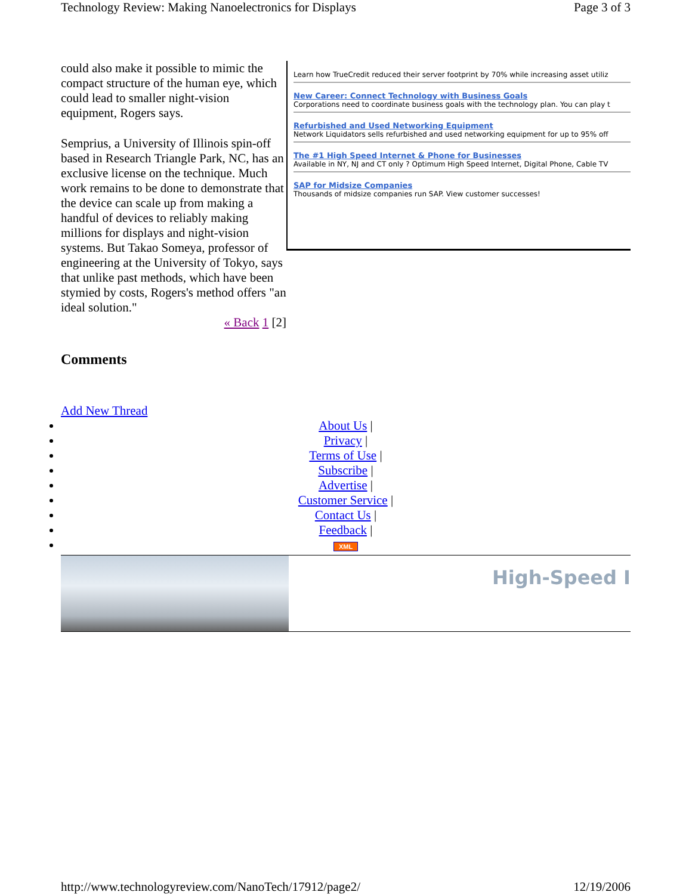Technology Review: Making Nanoelectronics for Displays Page 3 of 3
could also make it possible to mimic the compact structure of the human eye, which could lead to smaller night-vision equipment, Rogers says.
Semprius, a University of Illinois spin-off based in Research Triangle Park, NC, has an exclusive license on the technique. Much work remains to be done to demonstrate that the device can scale up from making a handful of devices to reliably making millions for displays and night-vision systems. But Takao Someya, professor of engineering at the University of Tokyo, says that unlike past methods, which have been stymied by costs, Rogers's method offers "an ideal solution."
« Back 1 [2]
Learn how TrueCredit reduced their server footprint by 70% while increasing asset utiliz
New Career: Connect Technology with Business Goals
Corporations need to coordinate business goals with the technology plan. You can play t
Refurbished and Used Networking Equipment
Network Liquidators sells refurbished and used networking equipment for up to 95% off
The #1 High Speed Internet & Phone for Businesses
Available in NY, NJ and CT only ? Optimum High Speed Internet, Digital Phone, Cable TV
SAP for Midsize Companies
Thousands of midsize companies run SAP. View customer successes!
Comments
Add New Thread
About Us |
Privacy |
Terms of Use |
Subscribe |
Advertise |
Customer Service |
Contact Us |
Feedback |
XML
High-Speed I
http://www.technologyreview.com/NanoTech/17912/page2/ 12/19/2006